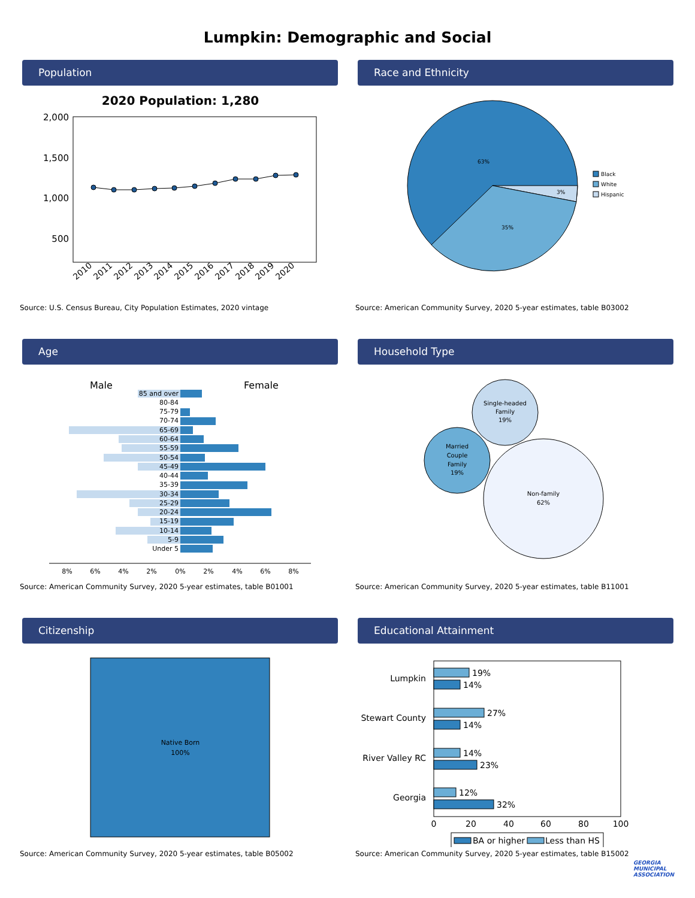Lumpkin: Demographic and Social
Population
2020 Population: 1,280
2,000
1,500
1,000
500
2010
2011
2012
2013
2014
2015
2016
2017
2018
2019
2020
Source: U.S. Census Bureau, City Population Estimates, 2020 vintage
Race and Ethnicity
63%
35%
3%
Black
White
Hispanic
Source: American Community Survey, 2020 5-year estimates, table B03002
Age
Male
Female
85 and over
80-84
75-79
70-74
65-69
60-64
55-59
50-54
45-49
40-44
35-39
30-34
25-29
20-24
15-19
10-14
5-9
Under 5
8%
6%
4%
2%
0%
2%
4%
6%
8%
Source: American Community Survey, 2020 5-year estimates, table B01001
Household Type
Single-headed
Family
19%
Married
Couple
Family
19%
Non-family
62%
Source: American Community Survey, 2020 5-year estimates, table B11001
Citizenship
Native Born
100%
Source: American Community Survey, 2020 5-year estimates, table B05002
Educational Attainment
Lumpkin
Stewart County
River Valley RC
Georgia
19%
14%
27%
14%
14%
23%
12%
32%
0
20
40
60
80
100
BA or higher
Less than HS
Source: American Community Survey, 2020 5-year estimates, table B15002
GEORGIA
MUNICIPAL
ASSOCIATION